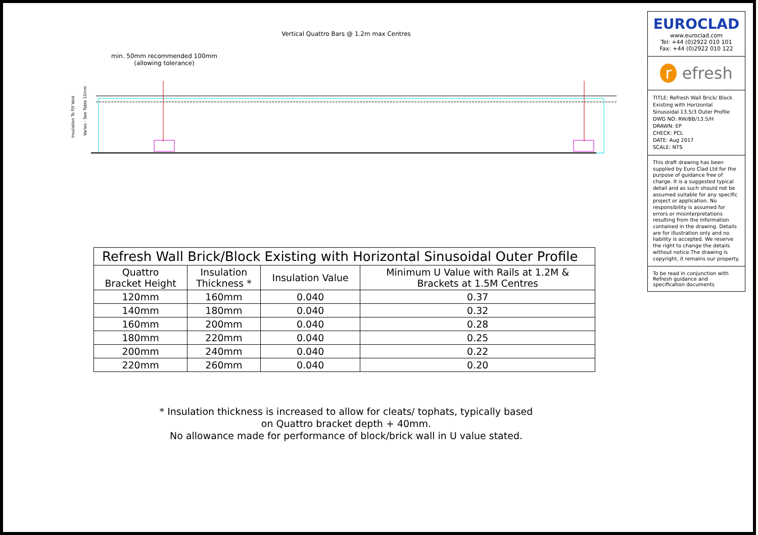Vertical Quattro Bars @ 1.2m max Centres
min. 50mm recommended 100mm
(allowing tolerance)
Insulation To Fill Void
Varies - See Table 10mm
| Refresh Wall Brick/Block Existing with Horizontal Sinusoidal Outer Profile | | | |
| --- | --- | --- | --- |
| Quattro Bracket Height | Insulation Thickness * | Insulation Value | Minimum U Value with Rails at 1.2M & Brackets at 1.5M Centres |
| 120mm | 160mm | 0.040 | 0.37 |
| 140mm | 180mm | 0.040 | 0.32 |
| 160mm | 200mm | 0.040 | 0.28 |
| 180mm | 220mm | 0.040 | 0.25 |
| 200mm | 240mm | 0.040 | 0.22 |
| 220mm | 260mm | 0.040 | 0.20 |
* Insulation thickness is increased to allow for cleats/ tophats, typically based
on Quattro bracket depth + 40mm.
No allowance made for performance of block/brick wall in U value stated.
EUROCLAD
www.euroclad.com
Tel: +44 (0)2922 010 101
Fax: +44 (0)2922 010 122
r efresh
TITLE: Refresh Wall Brick/ Block Existing with Horizontal Sinusoidal 13.5/3 Outer Profile
DWG NO: RW/BB/13.5/H
DRAWN: EP
CHECK: PCL
DATE: Aug 2017
SCALE: NTS
This draft drawing has been supplied by Euro Clad Ltd for the purpose of guidance free of charge. It is a suggested typical detail and as such should not be assumed suitable for any specific project or application. No responsibility is assumed for errors or misinterpretations resulting from the information contained in the drawing. Details are for illustration only and no liability is accepted. We reserve the right to change the details without notice.The drawing is copyright, it remains our property.
To be read in conjunction with Refresh guidance and specification documents